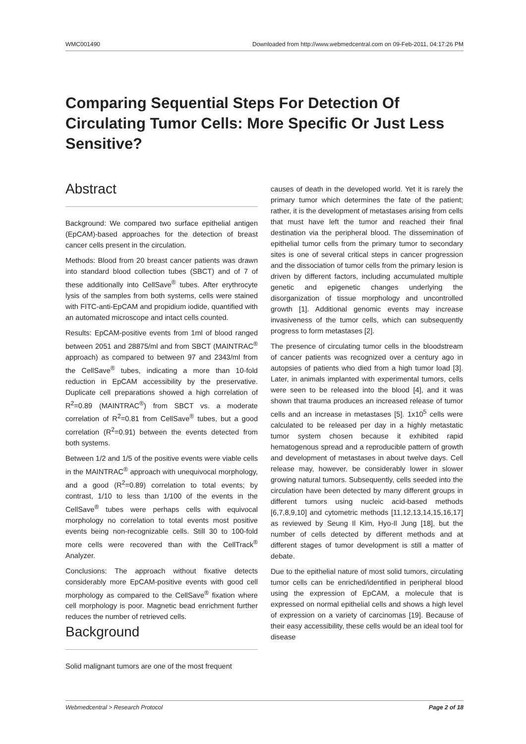WMC001490 Downloaded from http://www.webmedcentral.com on 09-Feb-2011, 04:17:26 PM
Comparing Sequential Steps For Detection Of Circulating Tumor Cells: More Specific Or Just Less Sensitive?
Abstract
Background: We compared two surface epithelial antigen (EpCAM)-based approaches for the detection of breast cancer cells present in the circulation.
Methods: Blood from 20 breast cancer patients was drawn into standard blood collection tubes (SBCT) and of 7 of these additionally into CellSave<sup>®</sup> tubes. After erythrocyte lysis of the samples from both systems, cells were stained with FITC-anti-EpCAM and propidium iodide, quantified with an automated microscope and intact cells counted.
Results: EpCAM-positive events from 1ml of blood ranged between 2051 and 28875/ml and from SBCT (MAINTRAC<sup>®</sup> approach) as compared to between 97 and 2343/ml from the CellSave<sup>®</sup> tubes, indicating a more than 10-fold reduction in EpCAM accessibility by the preservative. Duplicate cell preparations showed a high correlation of R<sup>2</sup>=0.89 (MAINTRAC<sup>®</sup>) from SBCT vs. a moderate correlation of R<sup>2</sup>=0.81 from CellSave<sup>®</sup> tubes, but a good correlation (R<sup>2</sup>=0.91) between the events detected from both systems.
Between 1/2 and 1/5 of the positive events were viable cells in the MAINTRAC<sup>®</sup> approach with unequivocal morphology, and a good (R<sup>2</sup>=0.89) correlation to total events; by contrast, 1/10 to less than 1/100 of the events in the CellSave<sup>®</sup> tubes were perhaps cells with equivocal morphology no correlation to total events most positive events being non-recognizable cells. Still 30 to 100-fold more cells were recovered than with the CellTrack<sup>®</sup> Analyzer.
Conclusions: The approach without fixative detects considerably more EpCAM-positive events with good cell morphology as compared to the CellSave<sup>®</sup> fixation where cell morphology is poor. Magnetic bead enrichment further reduces the number of retrieved cells.
Background
Solid malignant tumors are one of the most frequent
causes of death in the developed world. Yet it is rarely the primary tumor which determines the fate of the patient; rather, it is the development of metastases arising from cells that must have left the tumor and reached their final destination via the peripheral blood. The dissemination of epithelial tumor cells from the primary tumor to secondary sites is one of several critical steps in cancer progression and the dissociation of tumor cells from the primary lesion is driven by different factors, including accumulated multiple genetic and epigenetic changes underlying the disorganization of tissue morphology and uncontrolled growth [1]. Additional genomic events may increase invasiveness of the tumor cells, which can subsequently progress to form metastases [2].
The presence of circulating tumor cells in the bloodstream of cancer patients was recognized over a century ago in autopsies of patients who died from a high tumor load [3]. Later, in animals implanted with experimental tumors, cells were seen to be released into the blood [4], and it was shown that trauma produces an increased release of tumor cells and an increase in metastases [5]. 1x10<sup>5</sup> cells were calculated to be released per day in a highly metastatic tumor system chosen because it exhibited rapid hematogenous spread and a reproducible pattern of growth and development of metastases in about twelve days. Cell release may, however, be considerably lower in slower growing natural tumors. Subsequently, cells seeded into the circulation have been detected by many different groups in different tumors using nucleic acid-based methods [6,7,8,9,10] and cytometric methods [11,12,13,14,15,16,17] as reviewed by Seung Il Kim, Hyo-Il Jung [18], but the number of cells detected by different methods and at different stages of tumor development is still a matter of debate.
Due to the epithelial nature of most solid tumors, circulating tumor cells can be enriched/identified in peripheral blood using the expression of EpCAM, a molecule that is expressed on normal epithelial cells and shows a high level of expression on a variety of carcinomas [19]. Because of their easy accessibility, these cells would be an ideal tool for disease
Webmedcentral > Research Protocol Page 2 of 18